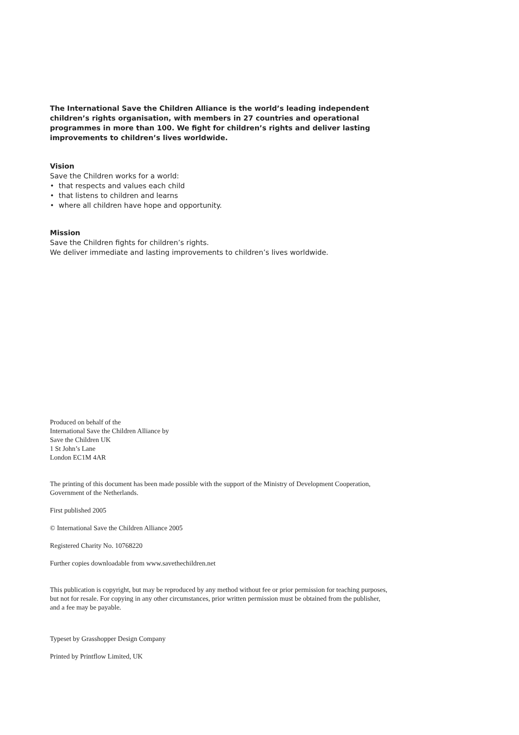The International Save the Children Alliance is the world’s leading independent children’s rights organisation, with members in 27 countries and operational programmes in more than 100. We fight for children’s rights and deliver lasting improvements to children’s lives worldwide.
Vision
Save the Children works for a world:
• that respects and values each child
• that listens to children and learns
• where all children have hope and opportunity.
Mission
Save the Children fights for children’s rights.
We deliver immediate and lasting improvements to children’s lives worldwide.
Produced on behalf of the
International Save the Children Alliance by
Save the Children UK
1 St John’s Lane
London EC1M 4AR
The printing of this document has been made possible with the support of the Ministry of Development Cooperation, Government of the Netherlands.
First published 2005
© International Save the Children Alliance 2005
Registered Charity No. 10768220
Further copies downloadable from www.savethechildren.net
This publication is copyright, but may be reproduced by any method without fee or prior permission for teaching purposes, but not for resale. For copying in any other circumstances, prior written permission must be obtained from the publisher, and a fee may be payable.
Typeset by Grasshopper Design Company
Printed by Printflow Limited, UK